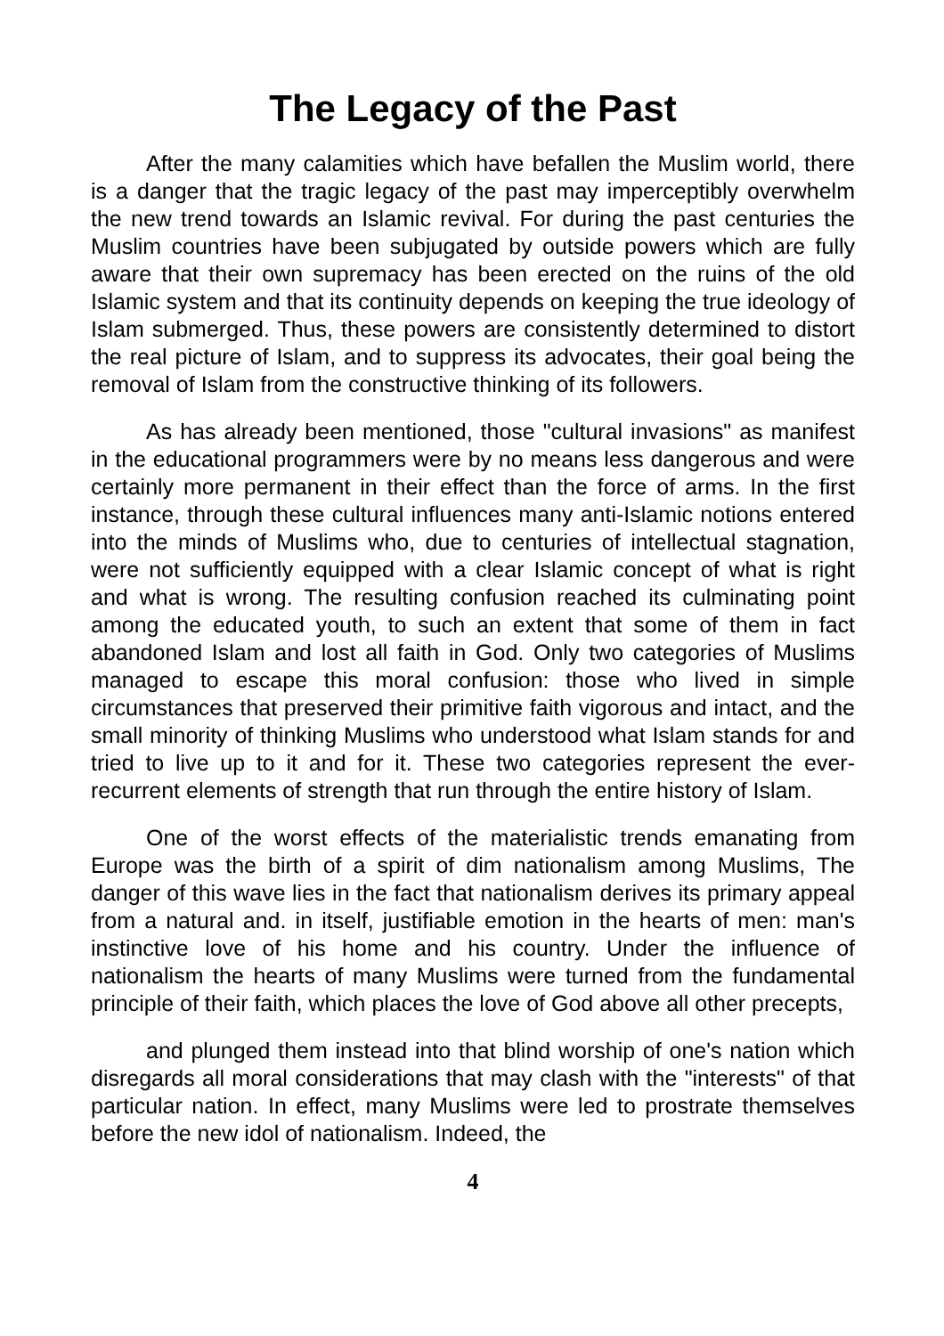The Legacy of the Past
After the many calamities which have befallen the Muslim world, there is a danger that the tragic legacy of the past may imperceptibly overwhelm the new trend towards an Islamic revival. For during the past centuries the Muslim countries have been subjugated by outside powers which are fully aware that their own supremacy has been erected on the ruins of the old Islamic system and that its continuity depends on keeping the true ideology of Islam submerged. Thus, these powers are consistently determined to distort the real picture of Islam, and to suppress its advocates, their goal being the removal of Islam from the constructive thinking of its followers.
As has already been mentioned, those "cultural invasions" as manifest in the educational programmers were by no means less dangerous and were certainly more permanent in their effect than the force of arms. In the first instance, through these cultural influences many anti-Islamic notions entered into the minds of Muslims who, due to centuries of intellectual stagnation, were not sufficiently equipped with a clear Islamic concept of what is right and what is wrong. The resulting confusion reached its culminating point among the educated youth, to such an extent that some of them in fact abandoned Islam and lost all faith in God. Only two categories of Muslims managed to escape this moral confusion: those who lived in simple circumstances that preserved their primitive faith vigorous and intact, and the small minority of thinking Muslims who understood what Islam stands for and tried to live up to it and for it. These two categories represent the ever-recurrent elements of strength that run through the entire history of Islam.
One of the worst effects of the materialistic trends emanating from Europe was the birth of a spirit of dim nationalism among Muslims, The danger of this wave lies in the fact that nationalism derives its primary appeal from a natural and. in itself, justifiable emotion in the hearts of men: man's instinctive love of his home and his country. Under the influence of nationalism the hearts of many Muslims were turned from the fundamental principle of their faith, which places the love of God above all other precepts,
and plunged them instead into that blind worship of one's nation which disregards all moral considerations that may clash with the "interests" of that particular nation. In effect, many Muslims were led to prostrate themselves before the new idol of nationalism. Indeed, the
4